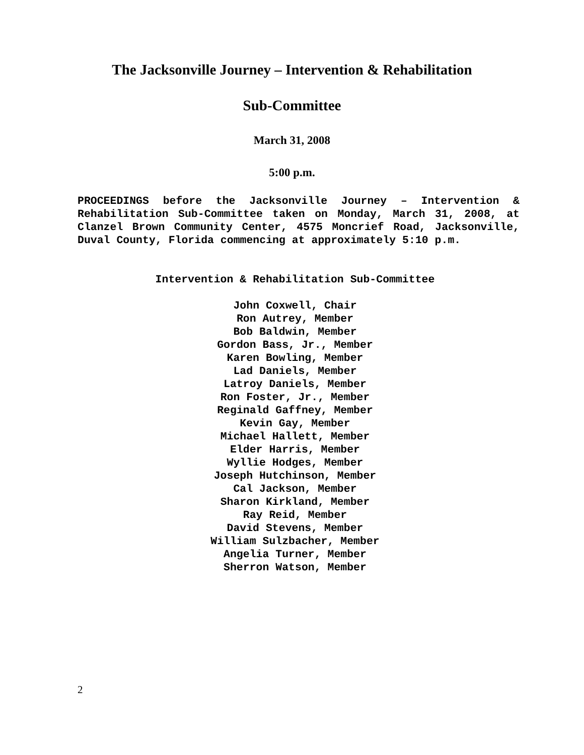The Jacksonville Journey – Intervention & Rehabilitation
Sub-Committee
March 31, 2008
5:00 p.m.
PROCEEDINGS before the Jacksonville Journey – Intervention & Rehabilitation Sub-Committee taken on Monday, March 31, 2008, at Clanzel Brown Community Center, 4575 Moncrief Road, Jacksonville, Duval County, Florida commencing at approximately 5:10 p.m.
Intervention & Rehabilitation Sub-Committee
John Coxwell, Chair
Ron Autrey, Member
Bob Baldwin, Member
Gordon Bass, Jr., Member
Karen Bowling, Member
Lad Daniels, Member
Latroy Daniels, Member
Ron Foster, Jr., Member
Reginald Gaffney, Member
Kevin Gay, Member
Michael Hallett, Member
Elder Harris, Member
Wyllie Hodges, Member
Joseph Hutchinson, Member
Cal Jackson, Member
Sharon Kirkland, Member
Ray Reid, Member
David Stevens, Member
William Sulzbacher, Member
Angelia Turner, Member
Sherron Watson, Member
2